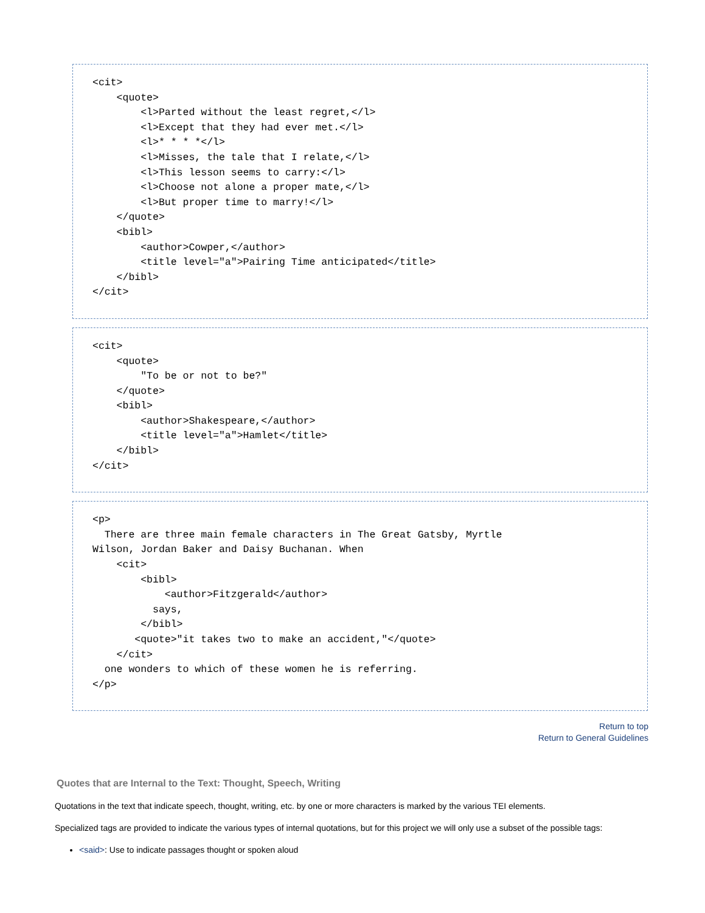<cit>
    <quote>
        <l>Parted without the least regret,</l>
        <l>Except that they had ever met.</l>
        <l>* * * *</l>
        <l>Misses, the tale that I relate,</l>
        <l>This lesson seems to carry:</l>
        <l>Choose not alone a proper mate,</l>
        <l>But proper time to marry!</l>
    </quote>
    <bibl>
        <author>Cowper,</author>
        <title level="a">Pairing Time anticipated</title>
    </bibl>
</cit>
<cit>
    <quote>
        "To be or not to be?"
    </quote>
    <bibl>
        <author>Shakespeare,</author>
        <title level="a">Hamlet</title>
    </bibl>
</cit>
<p>
  There are three main female characters in The Great Gatsby, Myrtle
Wilson, Jordan Baker and Daisy Buchanan. When
    <cit>
        <bibl>
            <author>Fitzgerald</author>
          says,
        </bibl>
       <quote>"it takes two to make an accident,"</quote>
    </cit>
  one wonders to which of these women he is referring.
</p>
Return to top
Return to General Guidelines
Quotes that are Internal to the Text: Thought, Speech, Writing
Quotations in the text that indicate speech, thought, writing, etc. by one or more characters is marked by the various TEI elements.
Specialized tags are provided to indicate the various types of internal quotations, but for this project we will only use a subset of the possible tags:
<said>: Use to indicate passages thought or spoken aloud